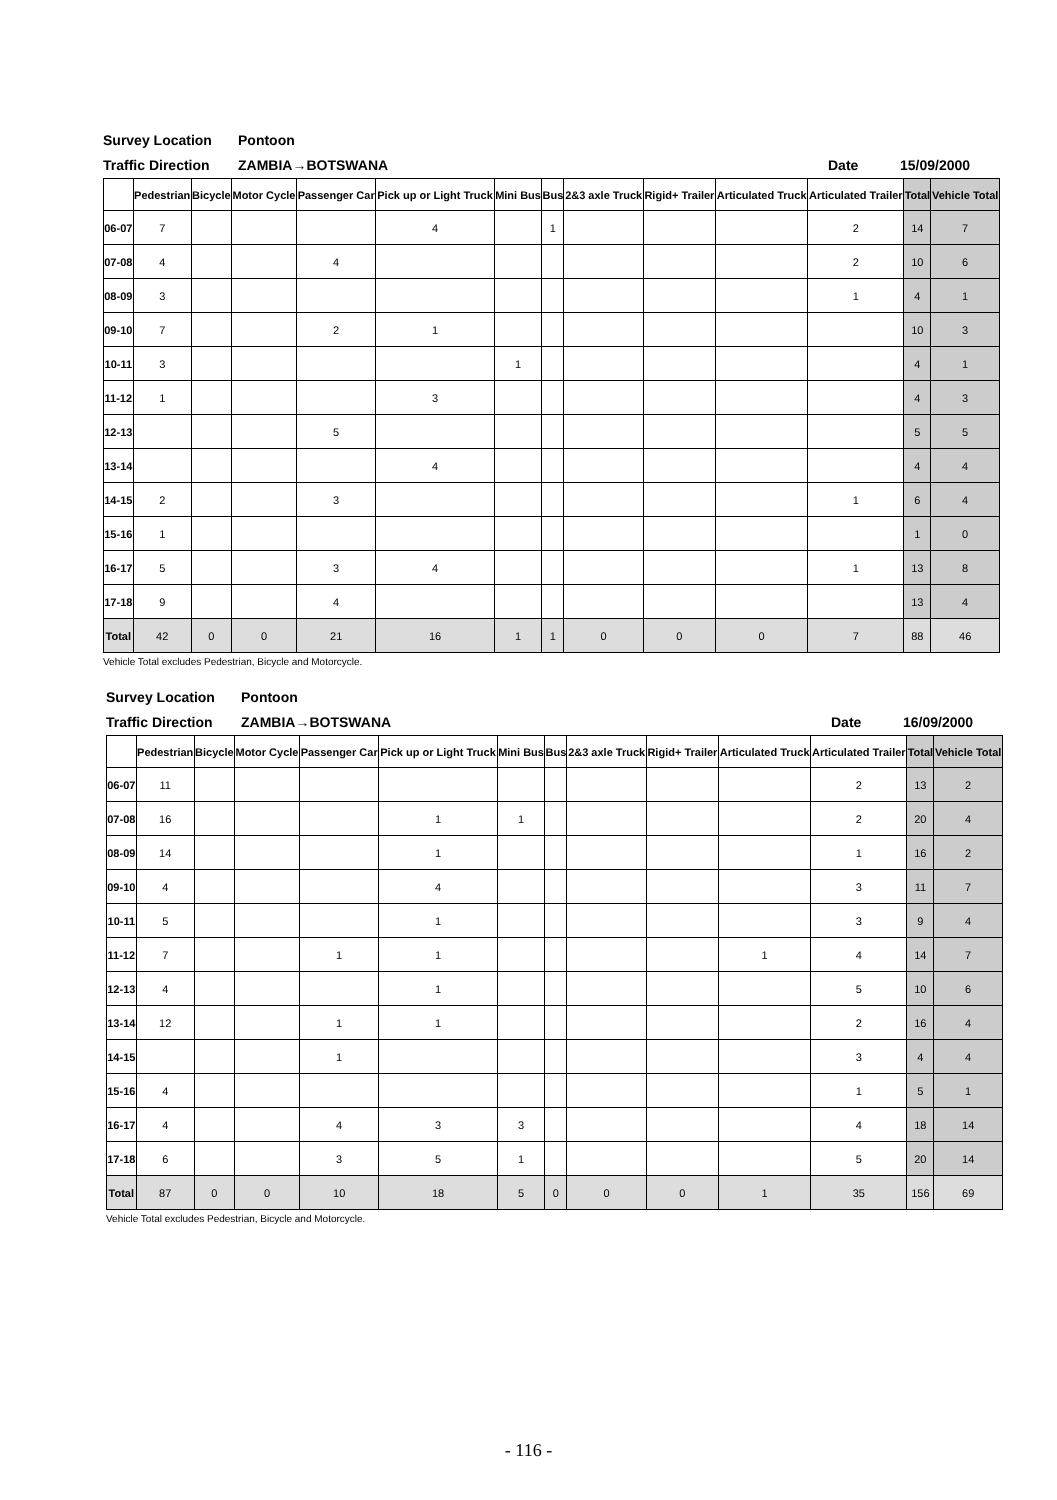Survey Location Pontoon
Traffic Direction ZAMBIA→BOTSWANA Date 15/09/2000
| | Pedestrian | Bicycle | Motor Cycle | Passenger Car | Pick up or Light Truck | Mini Bus | Bus | 2&3 axle Truck | Rigid+ Trailer | Articulated Truck | Articulated Trailer | Total | Vehicle Total |
| --- | --- | --- | --- | --- | --- | --- | --- | --- | --- | --- | --- | --- | --- |
| 06-07 | 7 | | | | 4 | | 1 | | | | 2 | 14 | 7 |
| 07-08 | 4 | | | 4 | | | | | | | 2 | 10 | 6 |
| 08-09 | 3 | | | | | | | | | | 1 | 4 | 1 |
| 09-10 | 7 | | | 2 | 1 | | | | | | | 10 | 3 |
| 10-11 | 3 | | | | | 1 | | | | | | 4 | 1 |
| 11-12 | 1 | | | | 3 | | | | | | | 4 | 3 |
| 12-13 | | | | 5 | | | | | | | | 5 | 5 |
| 13-14 | | | | | 4 | | | | | | | 4 | 4 |
| 14-15 | 2 | | | 3 | | | | | | | 1 | 6 | 4 |
| 15-16 | 1 | | | | | | | | | | | 1 | 0 |
| 16-17 | 5 | | | 3 | 4 | | | | | | 1 | 13 | 8 |
| 17-18 | 9 | | | 4 | | | | | | | | 13 | 4 |
| Total | 42 | 0 | 0 | 21 | 16 | 1 | 1 | 0 | 0 | 0 | 7 | 88 | 46 |
Vehicle Total excludes Pedestrian, Bicycle and Motorcycle.
Survey Location Pontoon
Traffic Direction ZAMBIA→BOTSWANA Date 16/09/2000
| | Pedestrian | Bicycle | Motor Cycle | Passenger Car | Pick up or Light Truck | Mini Bus | Bus | 2&3 axle Truck | Rigid+ Trailer | Articulated Truck | Articulated Trailer | Total | Vehicle Total |
| --- | --- | --- | --- | --- | --- | --- | --- | --- | --- | --- | --- | --- | --- |
| 06-07 | 11 | | | | | | | | | | 2 | 13 | 2 |
| 07-08 | 16 | | | | 1 | 1 | | | | | 2 | 20 | 4 |
| 08-09 | 14 | | | | 1 | | | | | | 1 | 16 | 2 |
| 09-10 | 4 | | | | 4 | | | | | | 3 | 11 | 7 |
| 10-11 | 5 | | | | 1 | | | | | | 3 | 9 | 4 |
| 11-12 | 7 | | | 1 | 1 | | | | | 1 | 4 | 14 | 7 |
| 12-13 | 4 | | | | 1 | | | | | | 5 | 10 | 6 |
| 13-14 | 12 | | | 1 | 1 | | | | | | 2 | 16 | 4 |
| 14-15 | | | | 1 | | | | | | | 3 | 4 | 4 |
| 15-16 | 4 | | | | | | | | | | 1 | 5 | 1 |
| 16-17 | 4 | | | 4 | 3 | 3 | | | | | 4 | 18 | 14 |
| 17-18 | 6 | | | 3 | 5 | 1 | | | | | 5 | 20 | 14 |
| Total | 87 | 0 | 0 | 10 | 18 | 5 | 0 | 0 | 0 | 1 | 35 | 156 | 69 |
Vehicle Total excludes Pedestrian, Bicycle and Motorcycle.
- 116 -